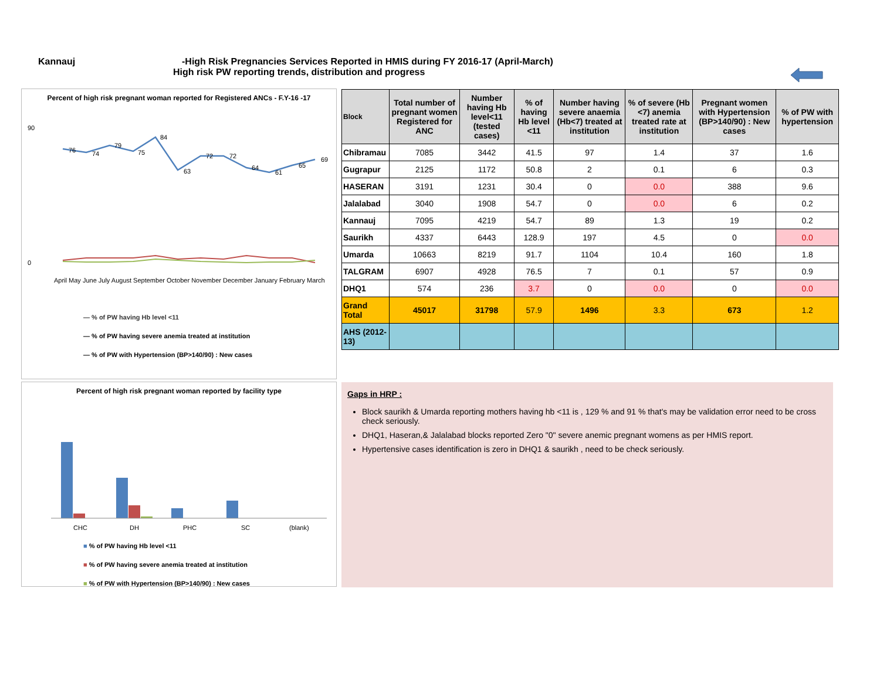Kannauj -High Risk Pregnancies Services Reported in HMIS during FY 2016-17 (April-March)
High risk PW reporting trends, distribution and progress
Percent of high risk pregnant woman reported for Registered ANCs - F.Y-16 -17
76
74
79
75
84
63
72
72
64
61
65
69
90
0
April May June July August September October November December January February March
— % of PW having Hb level <11
— % of PW having severe anemia treated at institution
— % of PW with Hypertension (BP>140/90) : New cases
Percent of high risk pregnant woman reported by facility type
CHC
DH
PHC
SC
(blank)
■ % of PW having Hb level <11
■ % of PW having severe anemia treated at institution
■ % of PW with Hypertension (BP>140/90) : New cases
| Block | Total number of pregnant women Registered for ANC | Number having Hb level<11 (tested cases) | % of having Hb level <11 | Number having severe anaemia (Hb<7) treated at institution | % of severe (Hb <7) anemia treated rate at institution | Pregnant women with Hypertension (BP>140/90) : New cases | % of PW with hypertension |
| --- | --- | --- | --- | --- | --- | --- | --- |
| Chibramau | 7085 | 3442 | 41.5 | 97 | 1.4 | 37 | 1.6 |
| Gugrapur | 2125 | 1172 | 50.8 | 2 | 0.1 | 6 | 0.3 |
| HASERAN | 3191 | 1231 | 30.4 | 0 | 0.0 | 388 | 9.6 |
| Jalalabad | 3040 | 1908 | 54.7 | 0 | 0.0 | 6 | 0.2 |
| Kannauj | 7095 | 4219 | 54.7 | 89 | 1.3 | 19 | 0.2 |
| Saurikh | 4337 | 6443 | 128.9 | 197 | 4.5 | 0 | 0.0 |
| Umarda | 10663 | 8219 | 91.7 | 1104 | 10.4 | 160 | 1.8 |
| TALGRAM | 6907 | 4928 | 76.5 | 7 | 0.1 | 57 | 0.9 |
| DHQ1 | 574 | 236 | 3.7 | 0 | 0.0 | 0 | 0.0 |
| Grand Total | 45017 | 31798 | 57.9 | 1496 | 3.3 | 673 | 1.2 |
| AHS (2012-13) | | | | | | | |
Gaps in HRP :
Block saurikh & Umarda reporting mothers having hb <11 is , 129 % and 91 % that's may be validation error need to be cross check seriously.
DHQ1, Haseran,& Jalalabad blocks reported Zero "0" severe anemic pregnant womens as per HMIS report.
Hypertensive cases identification is zero in DHQ1 & saurikh , need to be check seriously.